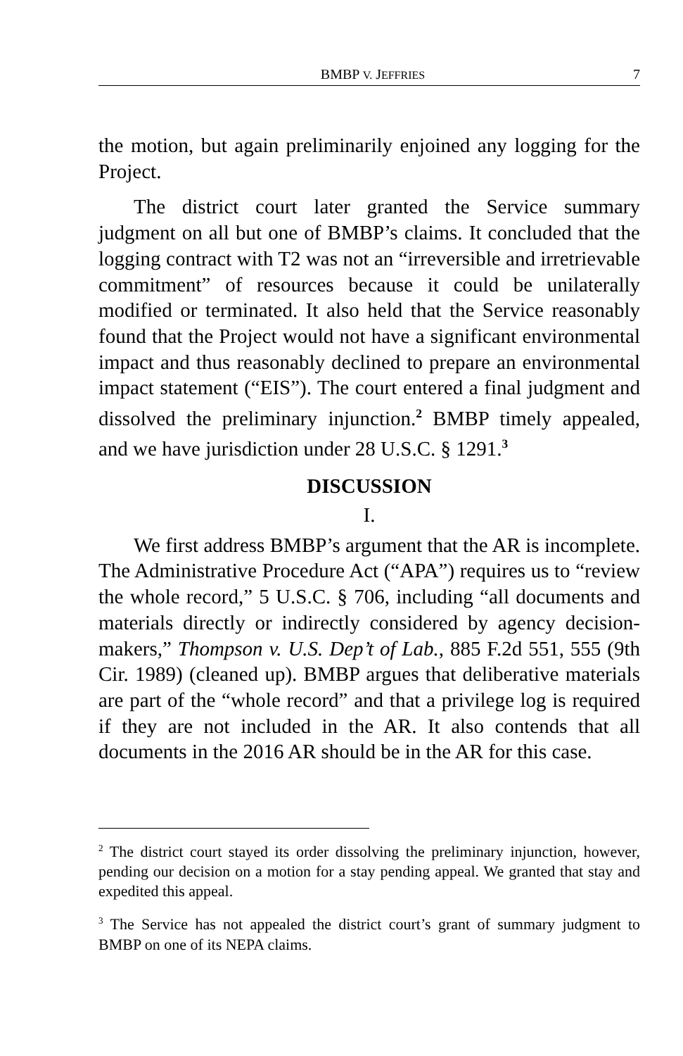BMBP V. JEFFRIES 7
the motion, but again preliminarily enjoined any logging for the Project.
The district court later granted the Service summary judgment on all but one of BMBP’s claims. It concluded that the logging contract with T2 was not an “irreversible and irretrievable commitment” of resources because it could be unilaterally modified or terminated. It also held that the Service reasonably found that the Project would not have a significant environmental impact and thus reasonably declined to prepare an environmental impact statement (“EIS”). The court entered a final judgment and dissolved the preliminary injunction.<sup>2</sup> BMBP timely appealed, and we have jurisdiction under 28 U.S.C. § 1291.<sup>3</sup>
DISCUSSION
I.
We first address BMBP’s argument that the AR is incomplete. The Administrative Procedure Act (“APA”) requires us to “review the whole record,” 5 U.S.C. § 706, including “all documents and materials directly or indirectly considered by agency decision-makers,” Thompson v. U.S. Dep’t of Lab., 885 F.2d 551, 555 (9th Cir. 1989) (cleaned up). BMBP argues that deliberative materials are part of the “whole record” and that a privilege log is required if they are not included in the AR. It also contends that all documents in the 2016 AR should be in the AR for this case.
<sup>2</sup> The district court stayed its order dissolving the preliminary injunction, however, pending our decision on a motion for a stay pending appeal. We granted that stay and expedited this appeal.
<sup>3</sup> The Service has not appealed the district court’s grant of summary judgment to BMBP on one of its NEPA claims.